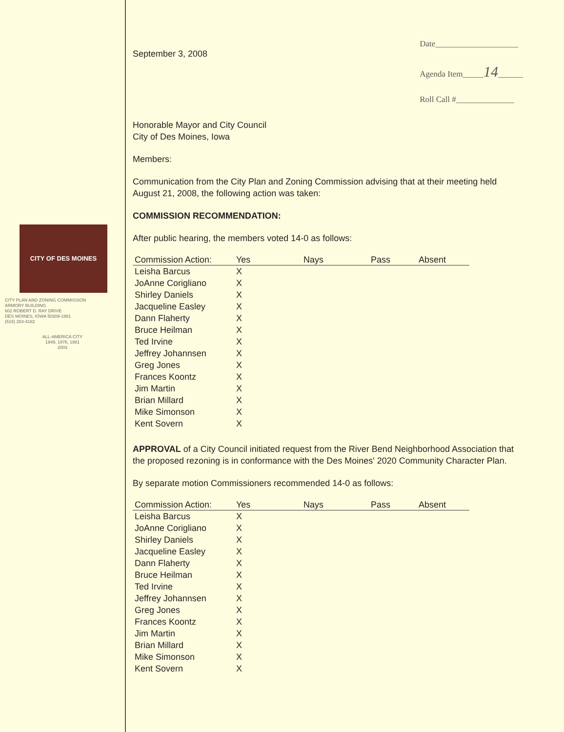CITY OF DES MOINES
CITY PLAN AND ZONING COMMISSION
ARMORY BUILDING
602 ROBERT D. RAY DRIVE
DES MOINES, IOWA 50309-1881
(515) 283-4182
ALL-AMERICA CITY
1949, 1976, 1981
2003
September 3, 2008
Date____________________
Agenda Item_____14______
Roll Call #______________
Honorable Mayor and City Council
City of Des Moines, Iowa
Members:
Communication from the City Plan and Zoning Commission advising that at their meeting held August 21, 2008, the following action was taken:
COMMISSION RECOMMENDATION:
After public hearing, the members voted 14-0 as follows:
| Commission Action: | Yes | Nays | Pass | Absent |
| --- | --- | --- | --- | --- |
| Leisha Barcus | X | | | |
| JoAnne Corigliano | X | | | |
| Shirley Daniels | X | | | |
| Jacqueline Easley | X | | | |
| Dann Flaherty | X | | | |
| Bruce Heilman | X | | | |
| Ted Irvine | X | | | |
| Jeffrey Johannsen | X | | | |
| Greg Jones | X | | | |
| Frances Koontz | X | | | |
| Jim Martin | X | | | |
| Brian Millard | X | | | |
| Mike Simonson | X | | | |
| Kent Sovern | X | | | |
APPROVAL of a City Council initiated request from the River Bend Neighborhood Association that the proposed rezoning is in conformance with the Des Moines' 2020 Community Character Plan.
By separate motion Commissioners recommended 14-0 as follows:
| Commission Action: | Yes | Nays | Pass | Absent |
| --- | --- | --- | --- | --- |
| Leisha Barcus | X | | | |
| JoAnne Corigliano | X | | | |
| Shirley Daniels | X | | | |
| Jacqueline Easley | X | | | |
| Dann Flaherty | X | | | |
| Bruce Heilman | X | | | |
| Ted Irvine | X | | | |
| Jeffrey Johannsen | X | | | |
| Greg Jones | X | | | |
| Frances Koontz | X | | | |
| Jim Martin | X | | | |
| Brian Millard | X | | | |
| Mike Simonson | X | | | |
| Kent Sovern | X | | | |